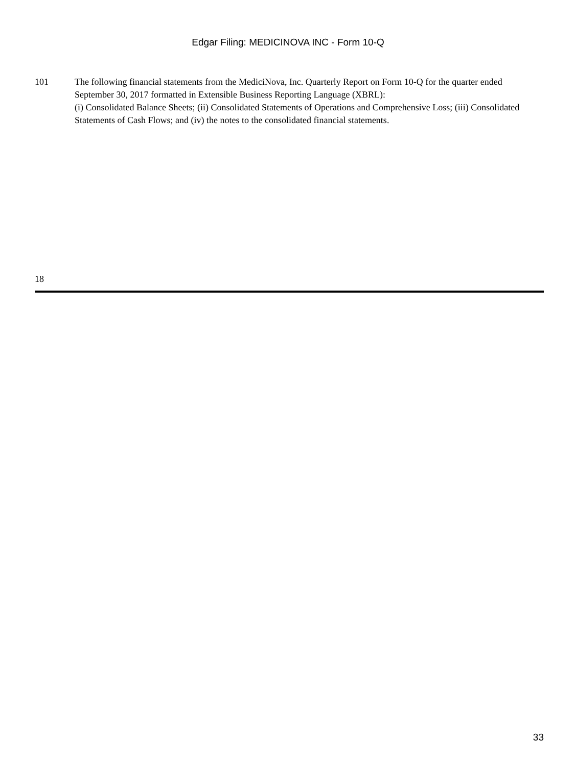Edgar Filing: MEDICINOVA INC - Form 10-Q
101 The following financial statements from the MediciNova, Inc. Quarterly Report on Form 10-Q for the quarter ended September 30, 2017 formatted in Extensible Business Reporting Language (XBRL):
(i) Consolidated Balance Sheets; (ii) Consolidated Statements of Operations and Comprehensive Loss; (iii) Consolidated Statements of Cash Flows; and (iv) the notes to the consolidated financial statements.
18
33